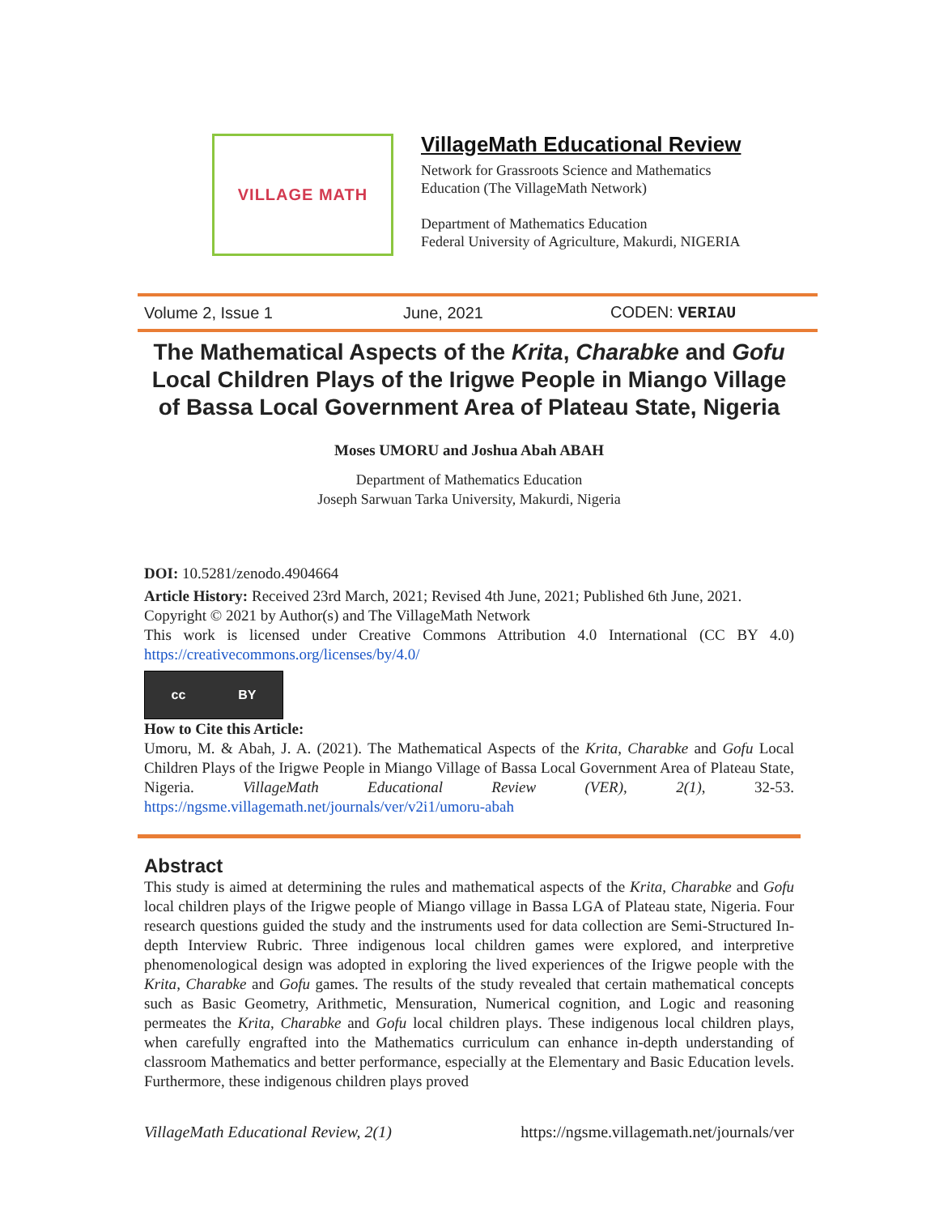VILLAGE MATH
VillageMath Educational Review
Network for Grassroots Science and Mathematics
Education (The VillageMath Network)
Department of Mathematics Education
Federal University of Agriculture, Makurdi, NIGERIA
Volume 2, Issue 1 June, 2021 CODEN: VERIAU
The Mathematical Aspects of the Krita, Charabke and Gofu Local Children Plays of the Irigwe People in Miango Village of Bassa Local Government Area of Plateau State, Nigeria
Moses UMORU and Joshua Abah ABAH
Department of Mathematics Education
Joseph Sarwuan Tarka University, Makurdi, Nigeria
DOI: 10.5281/zenodo.4904664
Article History: Received 23rd March, 2021; Revised 4th June, 2021; Published 6th June, 2021.
Copyright © 2021 by Author(s) and The VillageMath Network
This work is licensed under Creative Commons Attribution 4.0 International (CC BY 4.0) https://creativecommons.org/licenses/by/4.0/
cc BY
How to Cite this Article:
Umoru, M. & Abah, J. A. (2021). The Mathematical Aspects of the Krita, Charabke and Gofu Local Children Plays of the Irigwe People in Miango Village of Bassa Local Government Area of Plateau State, Nigeria. VillageMath Educational Review (VER), 2(1), 32-53. https://ngsme.villagemath.net/journals/ver/v2i1/umoru-abah
Abstract
This study is aimed at determining the rules and mathematical aspects of the Krita, Charabke and Gofu local children plays of the Irigwe people of Miango village in Bassa LGA of Plateau state, Nigeria. Four research questions guided the study and the instruments used for data collection are Semi-Structured In-depth Interview Rubric. Three indigenous local children games were explored, and interpretive phenomenological design was adopted in exploring the lived experiences of the Irigwe people with the Krita, Charabke and Gofu games. The results of the study revealed that certain mathematical concepts such as Basic Geometry, Arithmetic, Mensuration, Numerical cognition, and Logic and reasoning permeates the Krita, Charabke and Gofu local children plays. These indigenous local children plays, when carefully engrafted into the Mathematics curriculum can enhance in-depth understanding of classroom Mathematics and better performance, especially at the Elementary and Basic Education levels. Furthermore, these indigenous children plays proved
VillageMath Educational Review, 2(1) https://ngsme.villagemath.net/journals/ver